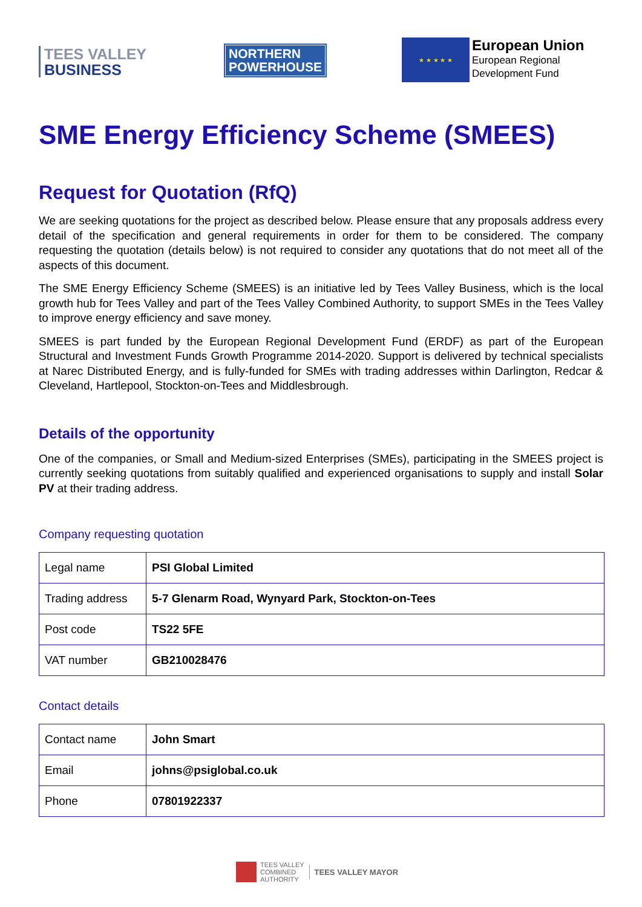TEES VALLEY
BUSINESS
NORTHERN
POWERHOUSE
★ ★ ★ ★ ★
European Union
European Regional
Development Fund
SME Energy Efficiency Scheme (SMEES)
Request for Quotation (RfQ)
We are seeking quotations for the project as described below. Please ensure that any proposals address every detail of the specification and general requirements in order for them to be considered. The company requesting the quotation (details below) is not required to consider any quotations that do not meet all of the aspects of this document.
The SME Energy Efficiency Scheme (SMEES) is an initiative led by Tees Valley Business, which is the local growth hub for Tees Valley and part of the Tees Valley Combined Authority, to support SMEs in the Tees Valley to improve energy efficiency and save money.
SMEES is part funded by the European Regional Development Fund (ERDF) as part of the European Structural and Investment Funds Growth Programme 2014-2020. Support is delivered by technical specialists at Narec Distributed Energy, and is fully-funded for SMEs with trading addresses within Darlington, Redcar & Cleveland, Hartlepool, Stockton-on-Tees and Middlesbrough.
Details of the opportunity
One of the companies, or Small and Medium-sized Enterprises (SMEs), participating in the SMEES project is currently seeking quotations from suitably qualified and experienced organisations to supply and install Solar PV at their trading address.
Company requesting quotation
| Legal name | PSI Global Limited |
| Trading address | 5-7 Glenarm Road, Wynyard Park, Stockton-on-Tees |
| Post code | TS22 5FE |
| VAT number | GB210028476 |
Contact details
| Contact name | John Smart |
| Email | johns@psiglobal.co.uk |
| Phone | 07801922337 |
TEES VALLEY
COMBINED
AUTHORITY
TEES VALLEY MAYOR